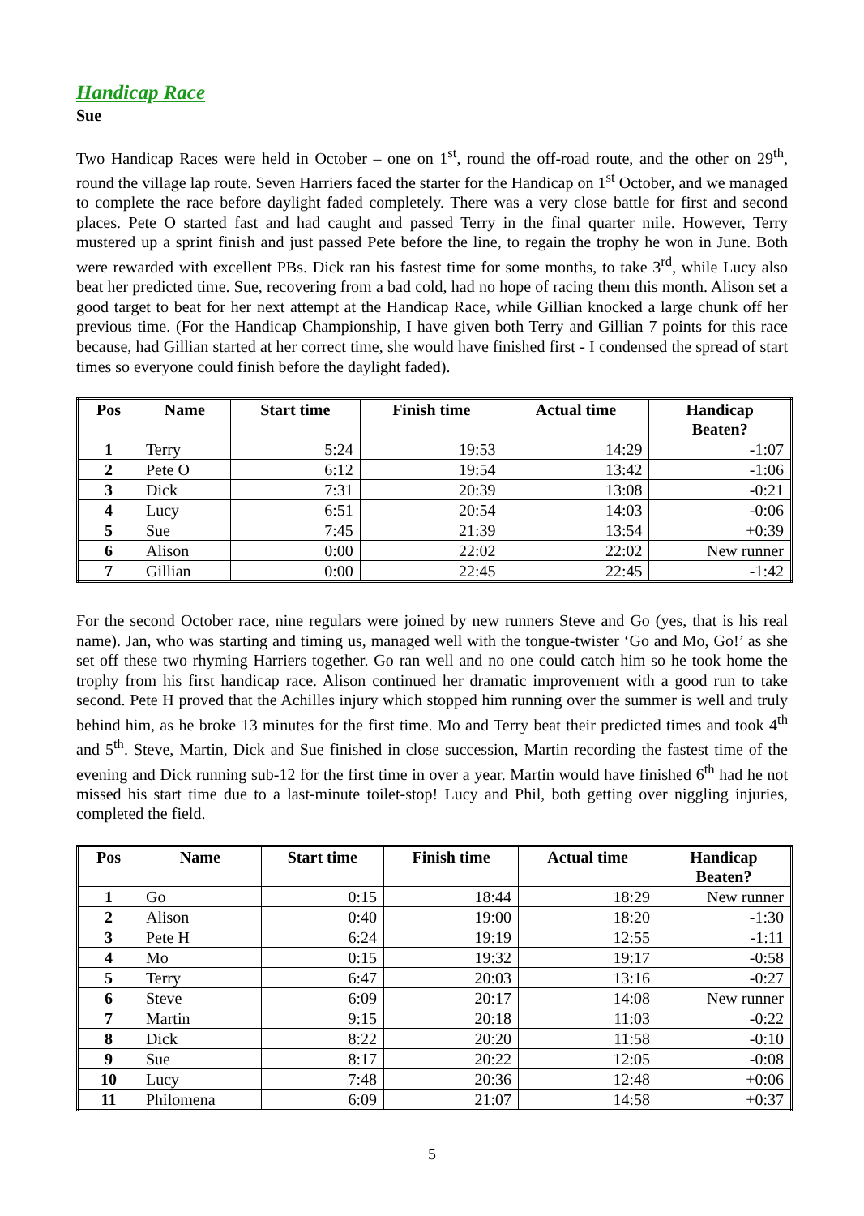Handicap Race
Sue
Two Handicap Races were held in October – one on 1<sup>st</sup>, round the off-road route, and the other on 29<sup>th</sup>, round the village lap route. Seven Harriers faced the starter for the Handicap on 1<sup>st</sup> October, and we managed to complete the race before daylight faded completely. There was a very close battle for first and second places. Pete O started fast and had caught and passed Terry in the final quarter mile. However, Terry mustered up a sprint finish and just passed Pete before the line, to regain the trophy he won in June. Both were rewarded with excellent PBs. Dick ran his fastest time for some months, to take 3<sup>rd</sup>, while Lucy also beat her predicted time. Sue, recovering from a bad cold, had no hope of racing them this month. Alison set a good target to beat for her next attempt at the Handicap Race, while Gillian knocked a large chunk off her previous time. (For the Handicap Championship, I have given both Terry and Gillian 7 points for this race because, had Gillian started at her correct time, she would have finished first - I condensed the spread of start times so everyone could finish before the daylight faded).
| Pos | Name | Start time | Finish time | Actual time | Handicap Beaten? |
| --- | --- | --- | --- | --- | --- |
| 1 | Terry | 5:24 | 19:53 | 14:29 | -1:07 |
| 2 | Pete O | 6:12 | 19:54 | 13:42 | -1:06 |
| 3 | Dick | 7:31 | 20:39 | 13:08 | -0:21 |
| 4 | Lucy | 6:51 | 20:54 | 14:03 | -0:06 |
| 5 | Sue | 7:45 | 21:39 | 13:54 | +0:39 |
| 6 | Alison | 0:00 | 22:02 | 22:02 | New runner |
| 7 | Gillian | 0:00 | 22:45 | 22:45 | -1:42 |
For the second October race, nine regulars were joined by new runners Steve and Go (yes, that is his real name). Jan, who was starting and timing us, managed well with the tongue-twister ‘Go and Mo, Go!’ as she set off these two rhyming Harriers together. Go ran well and no one could catch him so he took home the trophy from his first handicap race. Alison continued her dramatic improvement with a good run to take second. Pete H proved that the Achilles injury which stopped him running over the summer is well and truly behind him, as he broke 13 minutes for the first time. Mo and Terry beat their predicted times and took 4<sup>th</sup> and 5<sup>th</sup>. Steve, Martin, Dick and Sue finished in close succession, Martin recording the fastest time of the evening and Dick running sub-12 for the first time in over a year. Martin would have finished 6<sup>th</sup> had he not missed his start time due to a last-minute toilet-stop! Lucy and Phil, both getting over niggling injuries, completed the field.
| Pos | Name | Start time | Finish time | Actual time | Handicap Beaten? |
| --- | --- | --- | --- | --- | --- |
| 1 | Go | 0:15 | 18:44 | 18:29 | New runner |
| 2 | Alison | 0:40 | 19:00 | 18:20 | -1:30 |
| 3 | Pete H | 6:24 | 19:19 | 12:55 | -1:11 |
| 4 | Mo | 0:15 | 19:32 | 19:17 | -0:58 |
| 5 | Terry | 6:47 | 20:03 | 13:16 | -0:27 |
| 6 | Steve | 6:09 | 20:17 | 14:08 | New runner |
| 7 | Martin | 9:15 | 20:18 | 11:03 | -0:22 |
| 8 | Dick | 8:22 | 20:20 | 11:58 | -0:10 |
| 9 | Sue | 8:17 | 20:22 | 12:05 | -0:08 |
| 10 | Lucy | 7:48 | 20:36 | 12:48 | +0:06 |
| 11 | Philomena | 6:09 | 21:07 | 14:58 | +0:37 |
5